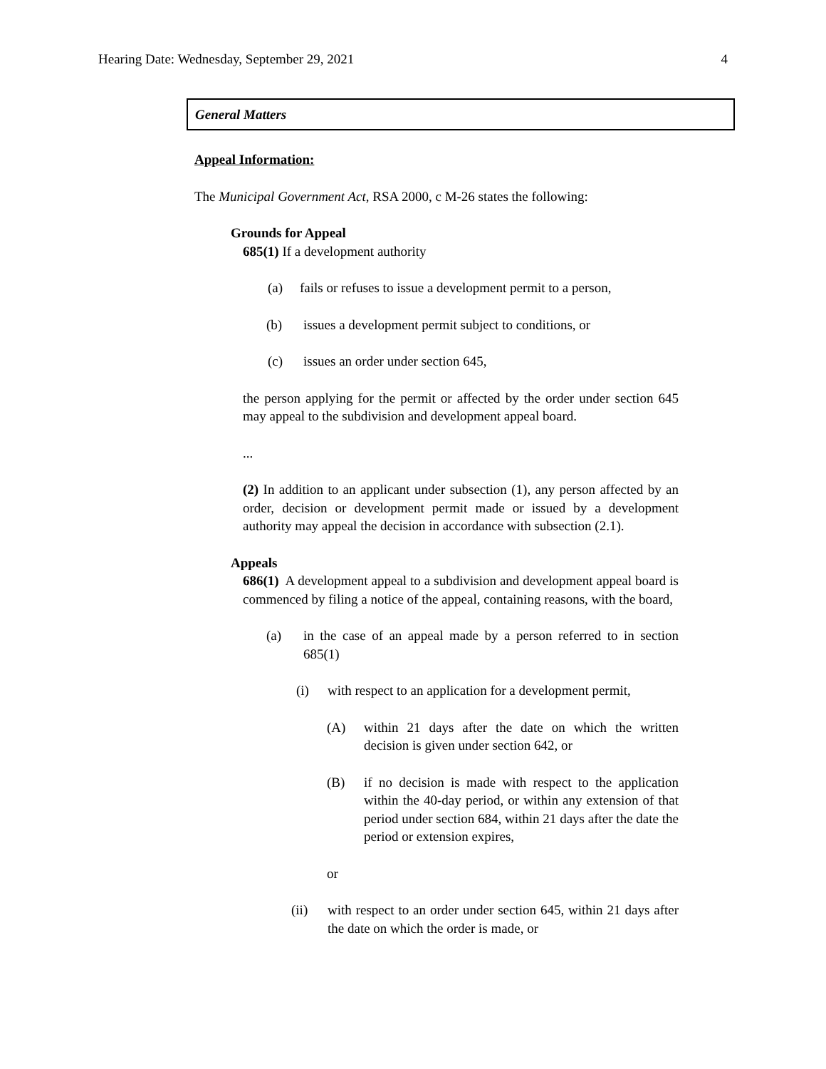Hearing Date: Wednesday, September 29, 2021 4
General Matters
Appeal Information:
The Municipal Government Act, RSA 2000, c M-26 states the following:
Grounds for Appeal
685(1) If a development authority
(a) fails or refuses to issue a development permit to a person,
(b) issues a development permit subject to conditions, or
(c) issues an order under section 645,
the person applying for the permit or affected by the order under section 645 may appeal to the subdivision and development appeal board.
...
(2) In addition to an applicant under subsection (1), any person affected by an order, decision or development permit made or issued by a development authority may appeal the decision in accordance with subsection (2.1).
Appeals
686(1) A development appeal to a subdivision and development appeal board is commenced by filing a notice of the appeal, containing reasons, with the board,
(a) in the case of an appeal made by a person referred to in section 685(1)
(i) with respect to an application for a development permit,
(A) within 21 days after the date on which the written decision is given under section 642, or
(B) if no decision is made with respect to the application within the 40-day period, or within any extension of that period under section 684, within 21 days after the date the period or extension expires,
or
(ii) with respect to an order under section 645, within 21 days after the date on which the order is made, or